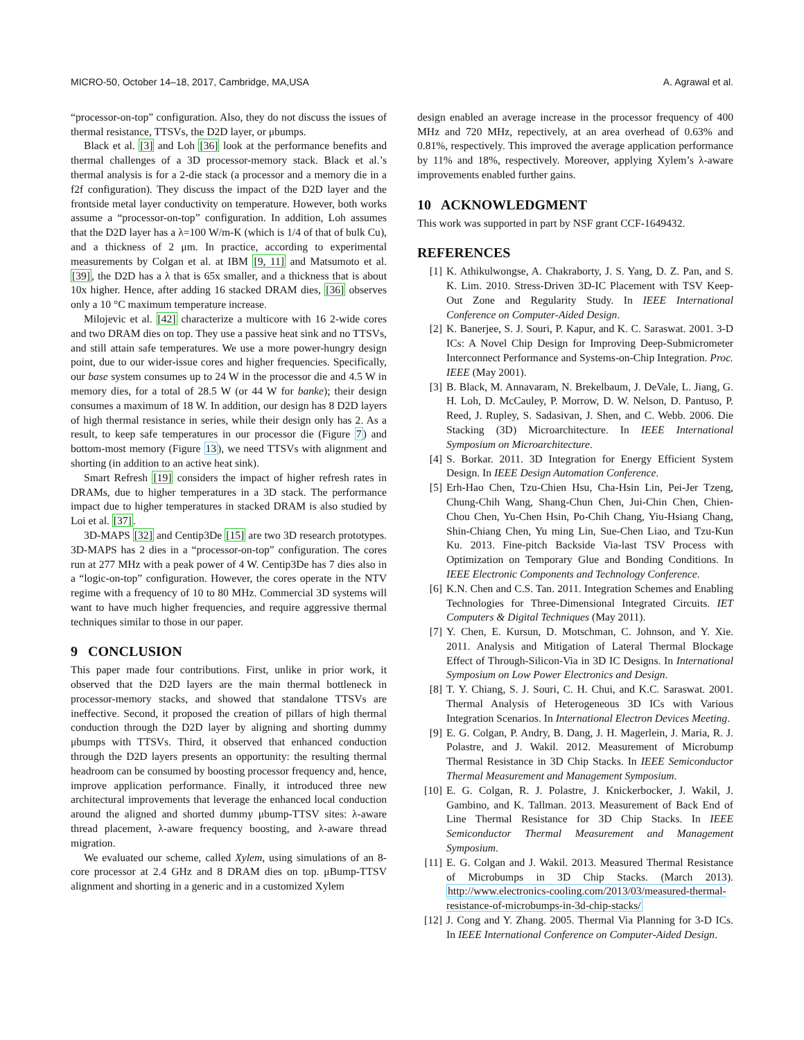MICRO-50, October 14–18, 2017, Cambridge, MA,USA A. Agrawal et al.
“processor-on-top” configuration. Also, they do not discuss the issues of thermal resistance, TTSVs, the D2D layer, or μbumps.
Black et al. [3] and Loh [36] look at the performance benefits and thermal challenges of a 3D processor-memory stack. Black et al.’s thermal analysis is for a 2-die stack (a processor and a memory die in a f2f configuration). They discuss the impact of the D2D layer and the frontside metal layer conductivity on temperature. However, both works assume a “processor-on-top” configuration. In addition, Loh assumes that the D2D layer has a λ=100 W/m-K (which is 1/4 of that of bulk Cu), and a thickness of 2 μm. In practice, according to experimental measurements by Colgan et al. at IBM [9, 11] and Matsumoto et al. [39], the D2D has a λ that is 65x smaller, and a thickness that is about 10x higher. Hence, after adding 16 stacked DRAM dies, [36] observes only a 10 °C maximum temperature increase.
Milojevic et al. [42] characterize a multicore with 16 2-wide cores and two DRAM dies on top. They use a passive heat sink and no TTSVs, and still attain safe temperatures. We use a more power-hungry design point, due to our wider-issue cores and higher frequencies. Specifically, our base system consumes up to 24 W in the processor die and 4.5 W in memory dies, for a total of 28.5 W (or 44 W for banke); their design consumes a maximum of 18 W. In addition, our design has 8 D2D layers of high thermal resistance in series, while their design only has 2. As a result, to keep safe temperatures in our processor die (Figure 7) and bottom-most memory (Figure 13), we need TTSVs with alignment and shorting (in addition to an active heat sink).
Smart Refresh [19] considers the impact of higher refresh rates in DRAMs, due to higher temperatures in a 3D stack. The performance impact due to higher temperatures in stacked DRAM is also studied by Loi et al. [37].
3D-MAPS [32] and Centip3De [15] are two 3D research prototypes. 3D-MAPS has 2 dies in a “processor-on-top” configuration. The cores run at 277 MHz with a peak power of 4 W. Centip3De has 7 dies also in a “logic-on-top” configuration. However, the cores operate in the NTV regime with a frequency of 10 to 80 MHz. Commercial 3D systems will want to have much higher frequencies, and require aggressive thermal techniques similar to those in our paper.
9 CONCLUSION
This paper made four contributions. First, unlike in prior work, it observed that the D2D layers are the main thermal bottleneck in processor-memory stacks, and showed that standalone TTSVs are ineffective. Second, it proposed the creation of pillars of high thermal conduction through the D2D layer by aligning and shorting dummy μbumps with TTSVs. Third, it observed that enhanced conduction through the D2D layers presents an opportunity: the resulting thermal headroom can be consumed by boosting processor frequency and, hence, improve application performance. Finally, it introduced three new architectural improvements that leverage the enhanced local conduction around the aligned and shorted dummy μbump-TTSV sites: λ-aware thread placement, λ-aware frequency boosting, and λ-aware thread migration.
We evaluated our scheme, called Xylem, using simulations of an 8-core processor at 2.4 GHz and 8 DRAM dies on top. μBump-TTSV alignment and shorting in a generic and in a customized Xylem
design enabled an average increase in the processor frequency of 400 MHz and 720 MHz, repectively, at an area overhead of 0.63% and 0.81%, respectively. This improved the average application performance by 11% and 18%, respectively. Moreover, applying Xylem’s λ-aware improvements enabled further gains.
10 ACKNOWLEDGMENT
This work was supported in part by NSF grant CCF-1649432.
REFERENCES
[1] K. Athikulwongse, A. Chakraborty, J. S. Yang, D. Z. Pan, and S. K. Lim. 2010. Stress-Driven 3D-IC Placement with TSV Keep-Out Zone and Regularity Study. In IEEE International Conference on Computer-Aided Design.
[2] K. Banerjee, S. J. Souri, P. Kapur, and K. C. Saraswat. 2001. 3-D ICs: A Novel Chip Design for Improving Deep-Submicrometer Interconnect Performance and Systems-on-Chip Integration. Proc. IEEE (May 2001).
[3] B. Black, M. Annavaram, N. Brekelbaum, J. DeVale, L. Jiang, G. H. Loh, D. McCauley, P. Morrow, D. W. Nelson, D. Pantuso, P. Reed, J. Rupley, S. Sadasivan, J. Shen, and C. Webb. 2006. Die Stacking (3D) Microarchitecture. In IEEE International Symposium on Microarchitecture.
[4] S. Borkar. 2011. 3D Integration for Energy Efficient System Design. In IEEE Design Automation Conference.
[5] Erh-Hao Chen, Tzu-Chien Hsu, Cha-Hsin Lin, Pei-Jer Tzeng, Chung-Chih Wang, Shang-Chun Chen, Jui-Chin Chen, Chien-Chou Chen, Yu-Chen Hsin, Po-Chih Chang, Yiu-Hsiang Chang, Shin-Chiang Chen, Yu ming Lin, Sue-Chen Liao, and Tzu-Kun Ku. 2013. Fine-pitch Backside Via-last TSV Process with Optimization on Temporary Glue and Bonding Conditions. In IEEE Electronic Components and Technology Conference.
[6] K.N. Chen and C.S. Tan. 2011. Integration Schemes and Enabling Technologies for Three-Dimensional Integrated Circuits. IET Computers & Digital Techniques (May 2011).
[7] Y. Chen, E. Kursun, D. Motschman, C. Johnson, and Y. Xie. 2011. Analysis and Mitigation of Lateral Thermal Blockage Effect of Through-Silicon-Via in 3D IC Designs. In International Symposium on Low Power Electronics and Design.
[8] T. Y. Chiang, S. J. Souri, C. H. Chui, and K.C. Saraswat. 2001. Thermal Analysis of Heterogeneous 3D ICs with Various Integration Scenarios. In International Electron Devices Meeting.
[9] E. G. Colgan, P. Andry, B. Dang, J. H. Magerlein, J. Maria, R. J. Polastre, and J. Wakil. 2012. Measurement of Microbump Thermal Resistance in 3D Chip Stacks. In IEEE Semiconductor Thermal Measurement and Management Symposium.
[10] E. G. Colgan, R. J. Polastre, J. Knickerbocker, J. Wakil, J. Gambino, and K. Tallman. 2013. Measurement of Back End of Line Thermal Resistance for 3D Chip Stacks. In IEEE Semiconductor Thermal Measurement and Management Symposium.
[11] E. G. Colgan and J. Wakil. 2013. Measured Thermal Resistance of Microbumps in 3D Chip Stacks. (March 2013). http://www.electronics-cooling.com/2013/03/measured-thermal-resistance-of-microbumps-in-3d-chip-stacks/
[12] J. Cong and Y. Zhang. 2005. Thermal Via Planning for 3-D ICs. In IEEE International Conference on Computer-Aided Design.